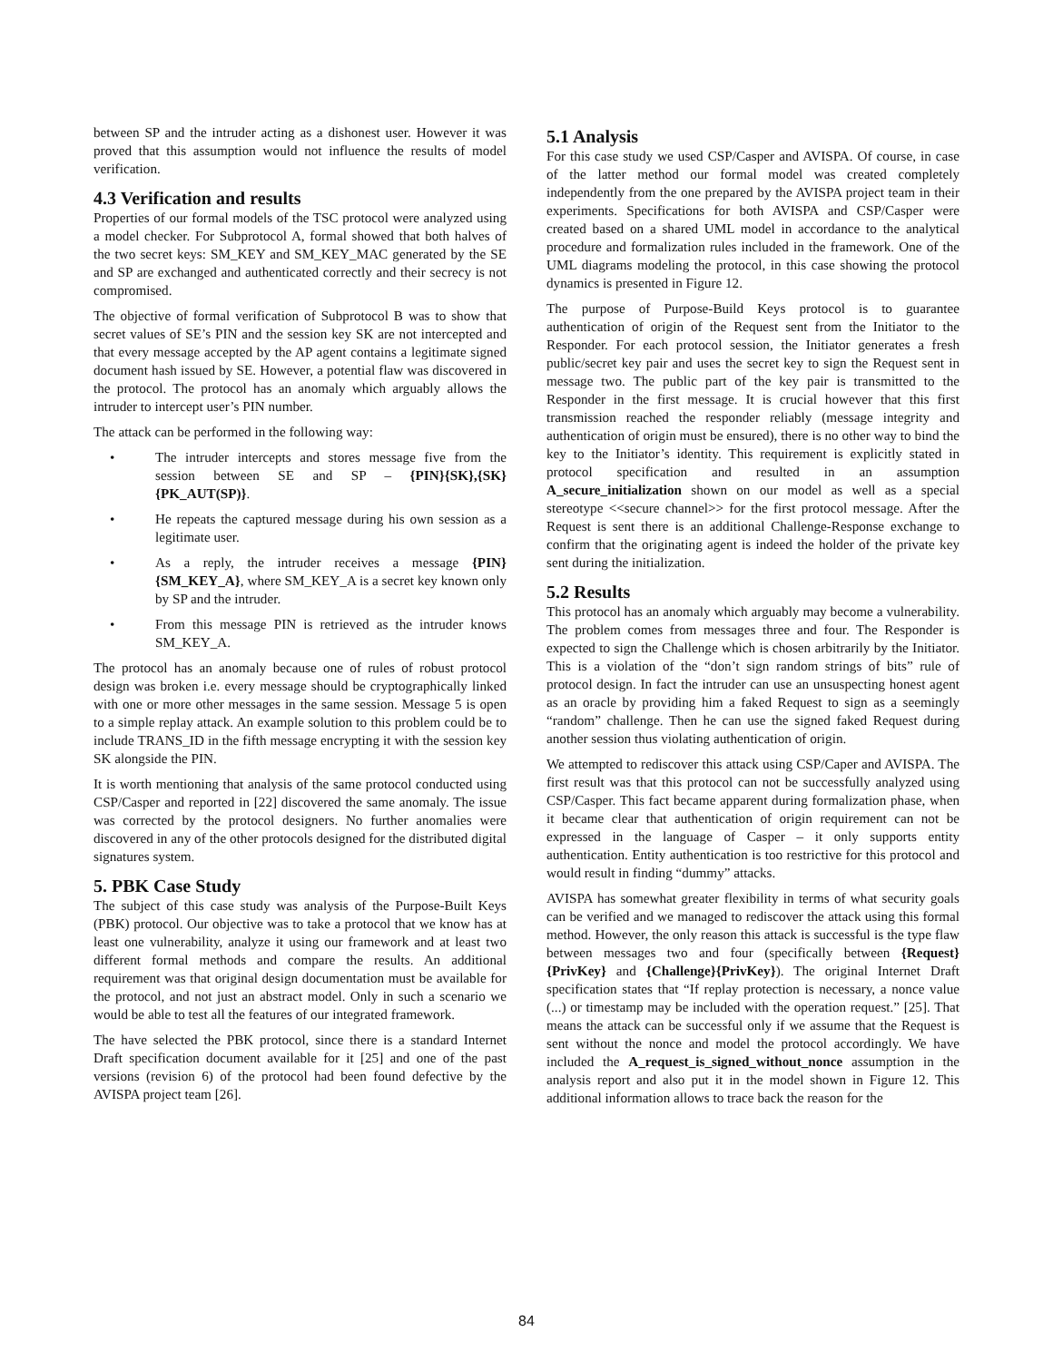between SP and the intruder acting as a dishonest user. However it was proved that this assumption would not influence the results of model verification.
4.3 Verification and results
Properties of our formal models of the TSC protocol were analyzed using a model checker. For Subprotocol A, formal showed that both halves of the two secret keys: SM_KEY and SM_KEY_MAC generated by the SE and SP are exchanged and authenticated correctly and their secrecy is not compromised.
The objective of formal verification of Subprotocol B was to show that secret values of SE’s PIN and the session key SK are not intercepted and that every message accepted by the AP agent contains a legitimate signed document hash issued by SE. However, a potential flaw was discovered in the protocol. The protocol has an anomaly which arguably allows the intruder to intercept user’s PIN number.
The attack can be performed in the following way:
• The intruder intercepts and stores message five from the session between SE and SP – {PIN}{SK},{SK}{PK_AUT(SP)}.
• He repeats the captured message during his own session as a legitimate user.
• As a reply, the intruder receives a message {PIN}{SM_KEY_A}, where SM_KEY_A is a secret key known only by SP and the intruder.
• From this message PIN is retrieved as the intruder knows SM_KEY_A.
The protocol has an anomaly because one of rules of robust protocol design was broken i.e. every message should be cryptographically linked with one or more other messages in the same session. Message 5 is open to a simple replay attack. An example solution to this problem could be to include TRANS_ID in the fifth message encrypting it with the session key SK alongside the PIN.
It is worth mentioning that analysis of the same protocol conducted using CSP/Casper and reported in [22] discovered the same anomaly. The issue was corrected by the protocol designers. No further anomalies were discovered in any of the other protocols designed for the distributed digital signatures system.
5. PBK Case Study
The subject of this case study was analysis of the Purpose-Built Keys (PBK) protocol. Our objective was to take a protocol that we know has at least one vulnerability, analyze it using our framework and at least two different formal methods and compare the results. An additional requirement was that original design documentation must be available for the protocol, and not just an abstract model. Only in such a scenario we would be able to test all the features of our integrated framework.
The have selected the PBK protocol, since there is a standard Internet Draft specification document available for it [25] and one of the past versions (revision 6) of the protocol had been found defective by the AVISPA project team [26].
5.1 Analysis
For this case study we used CSP/Casper and AVISPA. Of course, in case of the latter method our formal model was created completely independently from the one prepared by the AVISPA project team in their experiments. Specifications for both AVISPA and CSP/Casper were created based on a shared UML model in accordance to the analytical procedure and formalization rules included in the framework. One of the UML diagrams modeling the protocol, in this case showing the protocol dynamics is presented in Figure 12.
The purpose of Purpose-Build Keys protocol is to guarantee authentication of origin of the Request sent from the Initiator to the Responder. For each protocol session, the Initiator generates a fresh public/secret key pair and uses the secret key to sign the Request sent in message two. The public part of the key pair is transmitted to the Responder in the first message. It is crucial however that this first transmission reached the responder reliably (message integrity and authentication of origin must be ensured), there is no other way to bind the key to the Initiator’s identity. This requirement is explicitly stated in protocol specification and resulted in an assumption A_secure_initialization shown on our model as well as a special stereotype <<secure channel>> for the first protocol message. After the Request is sent there is an additional Challenge-Response exchange to confirm that the originating agent is indeed the holder of the private key sent during the initialization.
5.2 Results
This protocol has an anomaly which arguably may become a vulnerability. The problem comes from messages three and four. The Responder is expected to sign the Challenge which is chosen arbitrarily by the Initiator. This is a violation of the “don’t sign random strings of bits” rule of protocol design. In fact the intruder can use an unsuspecting honest agent as an oracle by providing him a faked Request to sign as a seemingly “random” challenge. Then he can use the signed faked Request during another session thus violating authentication of origin.
We attempted to rediscover this attack using CSP/Caper and AVISPA. The first result was that this protocol can not be successfully analyzed using CSP/Casper. This fact became apparent during formalization phase, when it became clear that authentication of origin requirement can not be expressed in the language of Casper – it only supports entity authentication. Entity authentication is too restrictive for this protocol and would result in finding “dummy” attacks.
AVISPA has somewhat greater flexibility in terms of what security goals can be verified and we managed to rediscover the attack using this formal method. However, the only reason this attack is successful is the type flaw between messages two and four (specifically between {Request}{PrivKey} and {Challenge}{PrivKey}). The original Internet Draft specification states that “If replay protection is necessary, a nonce value (...) or timestamp may be included with the operation request.” [25]. That means the attack can be successful only if we assume that the Request is sent without the nonce and model the protocol accordingly. We have included the A_request_is_signed_without_nonce assumption in the analysis report and also put it in the model shown in Figure 12. This additional information allows to trace back the reason for the
84